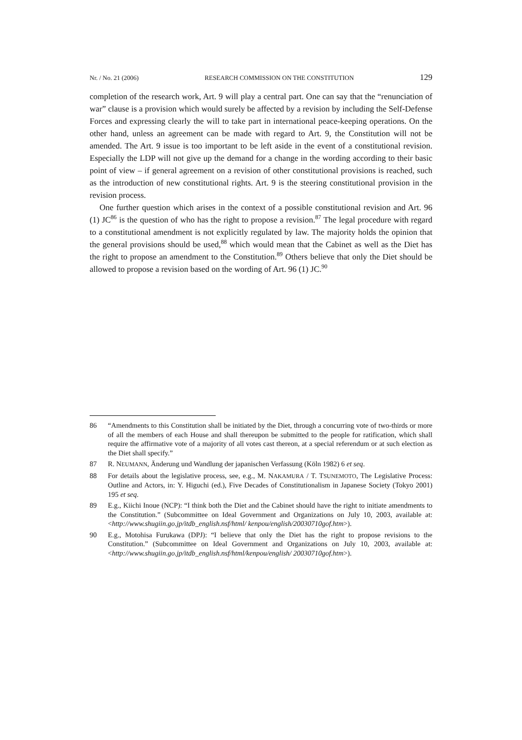Nr. / No. 21 (2006) RESEARCH COMMISSION ON THE CONSTITUTION 129
completion of the research work, Art. 9 will play a central part. One can say that the “renunciation of war” clause is a provision which would surely be affected by a revision by including the Self-Defense Forces and expressing clearly the will to take part in international peace-keeping operations. On the other hand, unless an agreement can be made with regard to Art. 9, the Constitution will not be amended. The Art. 9 issue is too important to be left aside in the event of a constitutional revision. Especially the LDP will not give up the demand for a change in the wording according to their basic point of view – if general agreement on a revision of other constitutional provisions is reached, such as the introduction of new constitutional rights. Art. 9 is the steering constitutional provision in the revision process.
One further question which arises in the context of a possible constitutional revision and Art. 96 (1) JC<sup>86</sup> is the question of who has the right to propose a revision.<sup>87</sup> The legal procedure with regard to a constitutional amendment is not explicitly regulated by law. The majority holds the opinion that the general provisions should be used,<sup>88</sup> which would mean that the Cabinet as well as the Diet has the right to propose an amendment to the Constitution.<sup>89</sup> Others believe that only the Diet should be allowed to propose a revision based on the wording of Art. 96 (1) JC.<sup>90</sup>
86 “Amendments to this Constitution shall be initiated by the Diet, through a concurring vote of two-thirds or more of all the members of each House and shall thereupon be submitted to the people for ratification, which shall require the affirmative vote of a majority of all votes cast thereon, at a special referendum or at such election as the Diet shall specify.”
87 R. NEUMANN, Änderung und Wandlung der japanischen Verfassung (Köln 1982) 6 et seq.
88 For details about the legislative process, see, e.g., M. NAKAMURA / T. TSUNEMOTO, The Legislative Process: Outline and Actors, in: Y. Higuchi (ed.), Five Decades of Constitutionalism in Japanese Society (Tokyo 2001) 195 et seq.
89 E.g., Kiichi Inoue (NCP): “I think both the Diet and the Cabinet should have the right to initiate amendments to the Constitution.” (Subcommittee on Ideal Government and Organizations on July 10, 2003, available at: <http://www.shugiin.go.jp/itdb_english.nsf/html/ kenpou/english/20030710gof.htm>).
90 E.g., Motohisa Furukawa (DPJ): “I believe that only the Diet has the right to propose revisions to the Constitution.” (Subcommittee on Ideal Government and Organizations on July 10, 2003, available at: <http://www.shugiin.go.jp/itdb_english.nsf/html/kenpou/english/ 20030710gof.htm>).